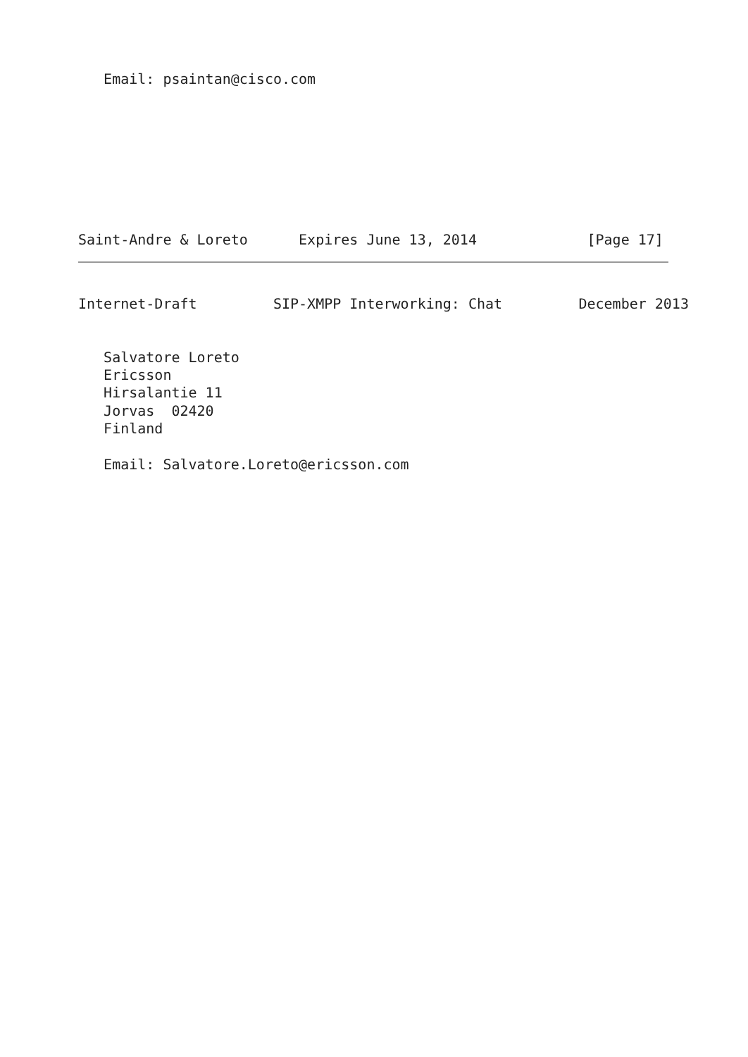Email: psaintan@cisco.com








Saint-Andre & Loreto      Expires June 13, 2014             [Page 17]
Internet-Draft         SIP-XMPP Interworking: Chat         December 2013


   Salvatore Loreto
   Ericsson
   Hirsalantie 11
   Jorvas  02420
   Finland

   Email: Salvatore.Loreto@ericsson.com